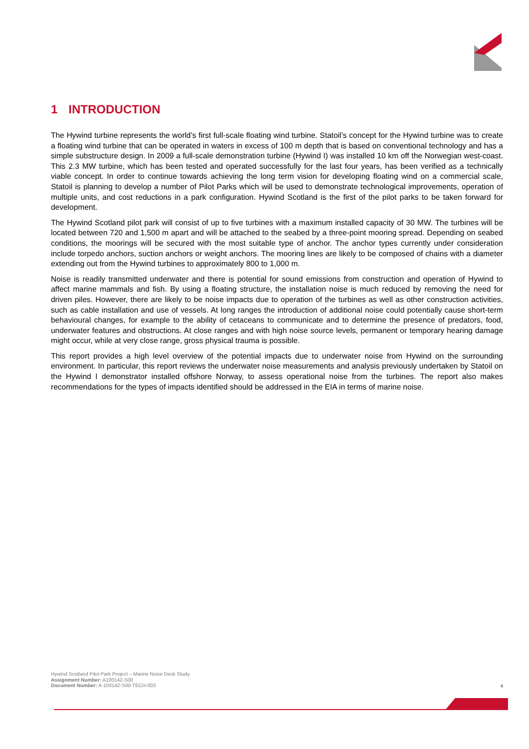1 INTRODUCTION
The Hywind turbine represents the world’s first full-scale floating wind turbine. Statoil’s concept for the Hywind turbine was to create a floating wind turbine that can be operated in waters in excess of 100 m depth that is based on conventional technology and has a simple substructure design. In 2009 a full-scale demonstration turbine (Hywind I) was installed 10 km off the Norwegian west-coast. This 2.3 MW turbine, which has been tested and operated successfully for the last four years, has been verified as a technically viable concept. In order to continue towards achieving the long term vision for developing floating wind on a commercial scale, Statoil is planning to develop a number of Pilot Parks which will be used to demonstrate technological improvements, operation of multiple units, and cost reductions in a park configuration. Hywind Scotland is the first of the pilot parks to be taken forward for development.
The Hywind Scotland pilot park will consist of up to five turbines with a maximum installed capacity of 30 MW. The turbines will be located between 720 and 1,500 m apart and will be attached to the seabed by a three-point mooring spread. Depending on seabed conditions, the moorings will be secured with the most suitable type of anchor. The anchor types currently under consideration include torpedo anchors, suction anchors or weight anchors. The mooring lines are likely to be composed of chains with a diameter extending out from the Hywind turbines to approximately 800 to 1,000 m.
Noise is readily transmitted underwater and there is potential for sound emissions from construction and operation of Hywind to affect marine mammals and fish. By using a floating structure, the installation noise is much reduced by removing the need for driven piles. However, there are likely to be noise impacts due to operation of the turbines as well as other construction activities, such as cable installation and use of vessels. At long ranges the introduction of additional noise could potentially cause short-term behavioural changes, for example to the ability of cetaceans to communicate and to determine the presence of predators, food, underwater features and obstructions. At close ranges and with high noise source levels, permanent or temporary hearing damage might occur, while at very close range, gross physical trauma is possible.
This report provides a high level overview of the potential impacts due to underwater noise from Hywind on the surrounding environment. In particular, this report reviews the underwater noise measurements and analysis previously undertaken by Statoil on the Hywind I demonstrator installed offshore Norway, to assess operational noise from the turbines. The report also makes recommendations for the types of impacts identified should be addressed in the EIA in terms of marine noise.
Hywind Scotland Pilot Park Project – Marine Noise Desk Study
Assignment Number: A100142-S00
Document Number: A-100142-S00-TECH-003
4